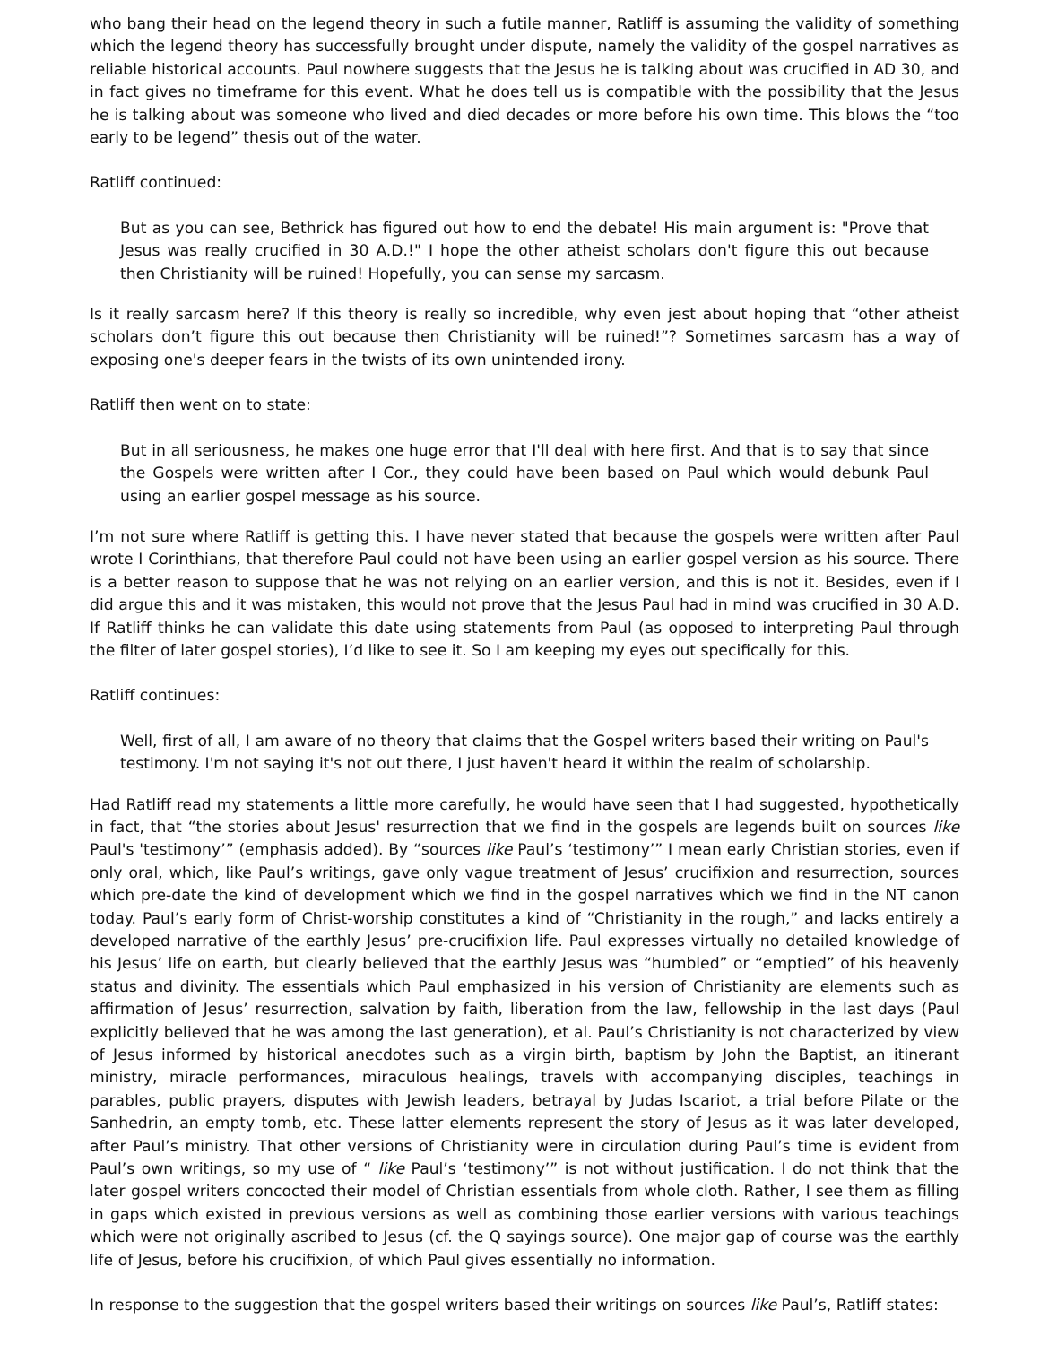who bang their head on the legend theory in such a futile manner, Ratliff is assuming the validity of something which the legend theory has successfully brought under dispute, namely the validity of the gospel narratives as reliable historical accounts. Paul nowhere suggests that the Jesus he is talking about was crucified in AD 30, and in fact gives no timeframe for this event. What he does tell us is compatible with the possibility that the Jesus he is talking about was someone who lived and died decades or more before his own time. This blows the “too early to be legend” thesis out of the water.
Ratliff continued:
But as you can see, Bethrick has figured out how to end the debate! His main argument is: "Prove that Jesus was really crucified in 30 A.D.!" I hope the other atheist scholars don't figure this out because then Christianity will be ruined! Hopefully, you can sense my sarcasm.
Is it really sarcasm here? If this theory is really so incredible, why even jest about hoping that “other atheist scholars don’t figure this out because then Christianity will be ruined!”? Sometimes sarcasm has a way of exposing one's deeper fears in the twists of its own unintended irony.
Ratliff then went on to state:
But in all seriousness, he makes one huge error that I'll deal with here first. And that is to say that since the Gospels were written after I Cor., they could have been based on Paul which would debunk Paul using an earlier gospel message as his source.
I’m not sure where Ratliff is getting this. I have never stated that because the gospels were written after Paul wrote I Corinthians, that therefore Paul could not have been using an earlier gospel version as his source. There is a better reason to suppose that he was not relying on an earlier version, and this is not it. Besides, even if I did argue this and it was mistaken, this would not prove that the Jesus Paul had in mind was crucified in 30 A.D. If Ratliff thinks he can validate this date using statements from Paul (as opposed to interpreting Paul through the filter of later gospel stories), I’d like to see it. So I am keeping my eyes out specifically for this.
Ratliff continues:
Well, first of all, I am aware of no theory that claims that the Gospel writers based their writing on Paul's testimony. I'm not saying it's not out there, I just haven't heard it within the realm of scholarship.
Had Ratliff read my statements a little more carefully, he would have seen that I had suggested, hypothetically in fact, that “the stories about Jesus' resurrection that we find in the gospels are legends built on sources like Paul's 'testimony’” (emphasis added). By “sources like Paul’s ‘testimony’” I mean early Christian stories, even if only oral, which, like Paul’s writings, gave only vague treatment of Jesus’ crucifixion and resurrection, sources which pre-date the kind of development which we find in the gospel narratives which we find in the NT canon today. Paul’s early form of Christ-worship constitutes a kind of “Christianity in the rough,” and lacks entirely a developed narrative of the earthly Jesus’ pre-crucifixion life. Paul expresses virtually no detailed knowledge of his Jesus’ life on earth, but clearly believed that the earthly Jesus was “humbled” or “emptied” of his heavenly status and divinity. The essentials which Paul emphasized in his version of Christianity are elements such as affirmation of Jesus’ resurrection, salvation by faith, liberation from the law, fellowship in the last days (Paul explicitly believed that he was among the last generation), et al. Paul’s Christianity is not characterized by view of Jesus informed by historical anecdotes such as a virgin birth, baptism by John the Baptist, an itinerant ministry, miracle performances, miraculous healings, travels with accompanying disciples, teachings in parables, public prayers, disputes with Jewish leaders, betrayal by Judas Iscariot, a trial before Pilate or the Sanhedrin, an empty tomb, etc. These latter elements represent the story of Jesus as it was later developed, after Paul’s ministry. That other versions of Christianity were in circulation during Paul’s time is evident from Paul’s own writings, so my use of “ like Paul’s ‘testimony’” is not without justification. I do not think that the later gospel writers concocted their model of Christian essentials from whole cloth. Rather, I see them as filling in gaps which existed in previous versions as well as combining those earlier versions with various teachings which were not originally ascribed to Jesus (cf. the Q sayings source). One major gap of course was the earthly life of Jesus, before his crucifixion, of which Paul gives essentially no information.
In response to the suggestion that the gospel writers based their writings on sources like Paul’s, Ratliff states: